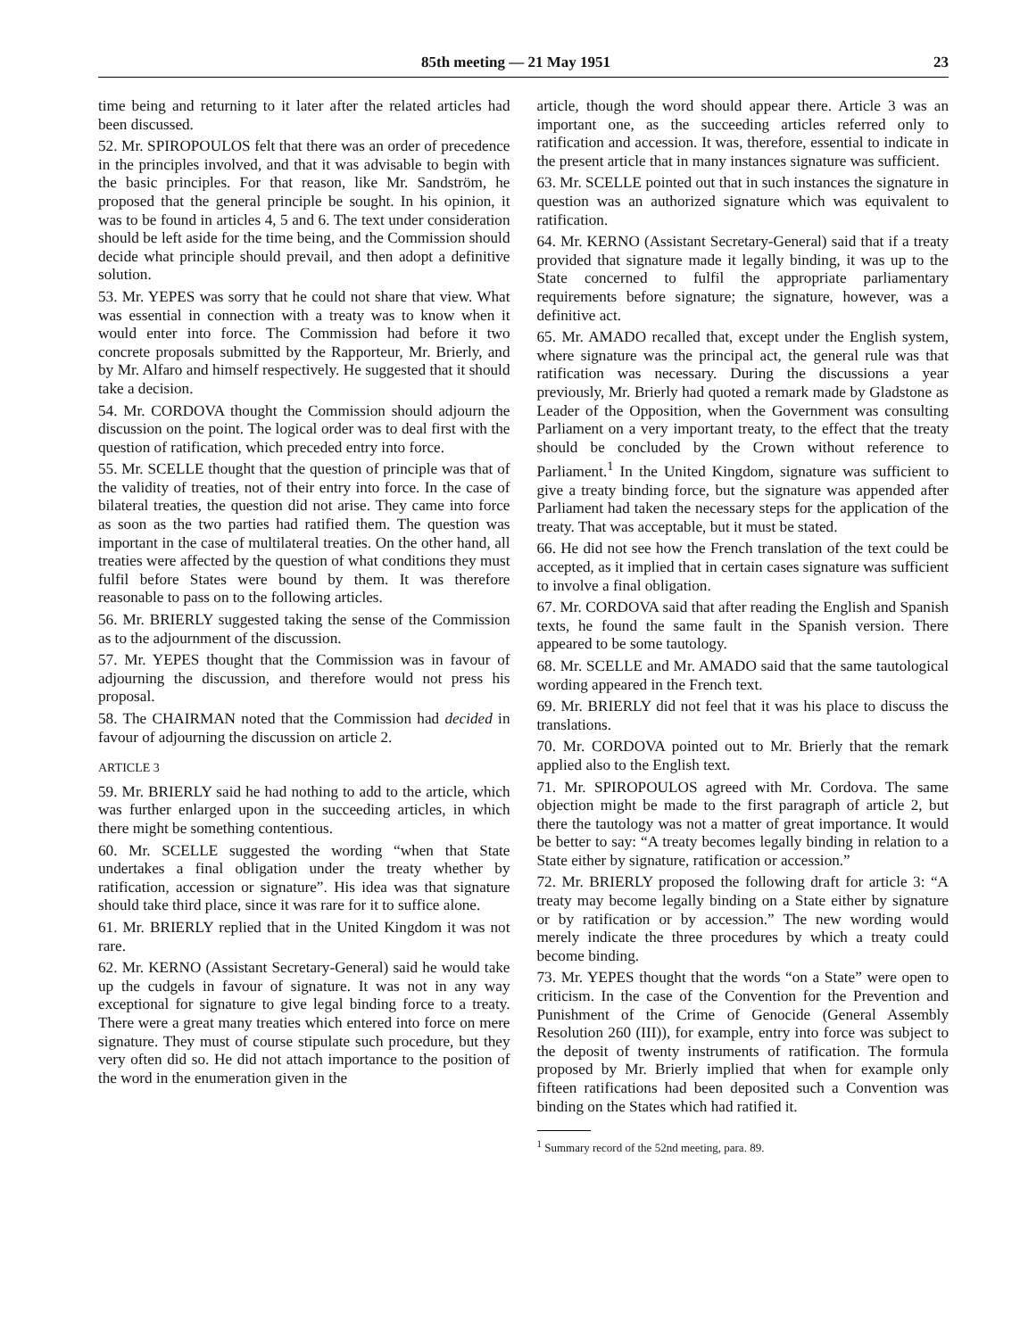85th meeting — 21 May 1951 23
time being and returning to it later after the related articles had been discussed.
52. Mr. SPIROPOULOS felt that there was an order of precedence in the principles involved, and that it was advisable to begin with the basic principles. For that reason, like Mr. Sandström, he proposed that the general principle be sought. In his opinion, it was to be found in articles 4, 5 and 6. The text under consideration should be left aside for the time being, and the Commission should decide what principle should prevail, and then adopt a definitive solution.
53. Mr. YEPES was sorry that he could not share that view. What was essential in connection with a treaty was to know when it would enter into force. The Commission had before it two concrete proposals submitted by the Rapporteur, Mr. Brierly, and by Mr. Alfaro and himself respectively. He suggested that it should take a decision.
54. Mr. CORDOVA thought the Commission should adjourn the discussion on the point. The logical order was to deal first with the question of ratification, which preceded entry into force.
55. Mr. SCELLE thought that the question of principle was that of the validity of treaties, not of their entry into force. In the case of bilateral treaties, the question did not arise. They came into force as soon as the two parties had ratified them. The question was important in the case of multilateral treaties. On the other hand, all treaties were affected by the question of what conditions they must fulfil before States were bound by them. It was therefore reasonable to pass on to the following articles.
56. Mr. BRIERLY suggested taking the sense of the Commission as to the adjournment of the discussion.
57. Mr. YEPES thought that the Commission was in favour of adjourning the discussion, and therefore would not press his proposal.
58. The CHAIRMAN noted that the Commission had decided in favour of adjourning the discussion on article 2.
ARTICLE 3
59. Mr. BRIERLY said he had nothing to add to the article, which was further enlarged upon in the succeeding articles, in which there might be something contentious.
60. Mr. SCELLE suggested the wording “when that State undertakes a final obligation under the treaty whether by ratification, accession or signature”. His idea was that signature should take third place, since it was rare for it to suffice alone.
61. Mr. BRIERLY replied that in the United Kingdom it was not rare.
62. Mr. KERNO (Assistant Secretary-General) said he would take up the cudgels in favour of signature. It was not in any way exceptional for signature to give legal binding force to a treaty. There were a great many treaties which entered into force on mere signature. They must of course stipulate such procedure, but they very often did so. He did not attach importance to the position of the word in the enumeration given in the
article, though the word should appear there. Article 3 was an important one, as the succeeding articles referred only to ratification and accession. It was, therefore, essential to indicate in the present article that in many instances signature was sufficient.
63. Mr. SCELLE pointed out that in such instances the signature in question was an authorized signature which was equivalent to ratification.
64. Mr. KERNO (Assistant Secretary-General) said that if a treaty provided that signature made it legally binding, it was up to the State concerned to fulfil the appropriate parliamentary requirements before signature; the signature, however, was a definitive act.
65. Mr. AMADO recalled that, except under the English system, where signature was the principal act, the general rule was that ratification was necessary. During the discussions a year previously, Mr. Brierly had quoted a remark made by Gladstone as Leader of the Opposition, when the Government was consulting Parliament on a very important treaty, to the effect that the treaty should be concluded by the Crown without reference to Parliament.<sup>1</sup> In the United Kingdom, signature was sufficient to give a treaty binding force, but the signature was appended after Parliament had taken the necessary steps for the application of the treaty. That was acceptable, but it must be stated.
66. He did not see how the French translation of the text could be accepted, as it implied that in certain cases signature was sufficient to involve a final obligation.
67. Mr. CORDOVA said that after reading the English and Spanish texts, he found the same fault in the Spanish version. There appeared to be some tautology.
68. Mr. SCELLE and Mr. AMADO said that the same tautological wording appeared in the French text.
69. Mr. BRIERLY did not feel that it was his place to discuss the translations.
70. Mr. CORDOVA pointed out to Mr. Brierly that the remark applied also to the English text.
71. Mr. SPIROPOULOS agreed with Mr. Cordova. The same objection might be made to the first paragraph of article 2, but there the tautology was not a matter of great importance. It would be better to say: “A treaty becomes legally binding in relation to a State either by signature, ratification or accession.”
72. Mr. BRIERLY proposed the following draft for article 3: “A treaty may become legally binding on a State either by signature or by ratification or by accession.” The new wording would merely indicate the three procedures by which a treaty could become binding.
73. Mr. YEPES thought that the words “on a State” were open to criticism. In the case of the Convention for the Prevention and Punishment of the Crime of Genocide (General Assembly Resolution 260 (III)), for example, entry into force was subject to the deposit of twenty instruments of ratification. The formula proposed by Mr. Brierly implied that when for example only fifteen ratifications had been deposited such a Convention was binding on the States which had ratified it.
<sup>1</sup> Summary record of the 52nd meeting, para. 89.